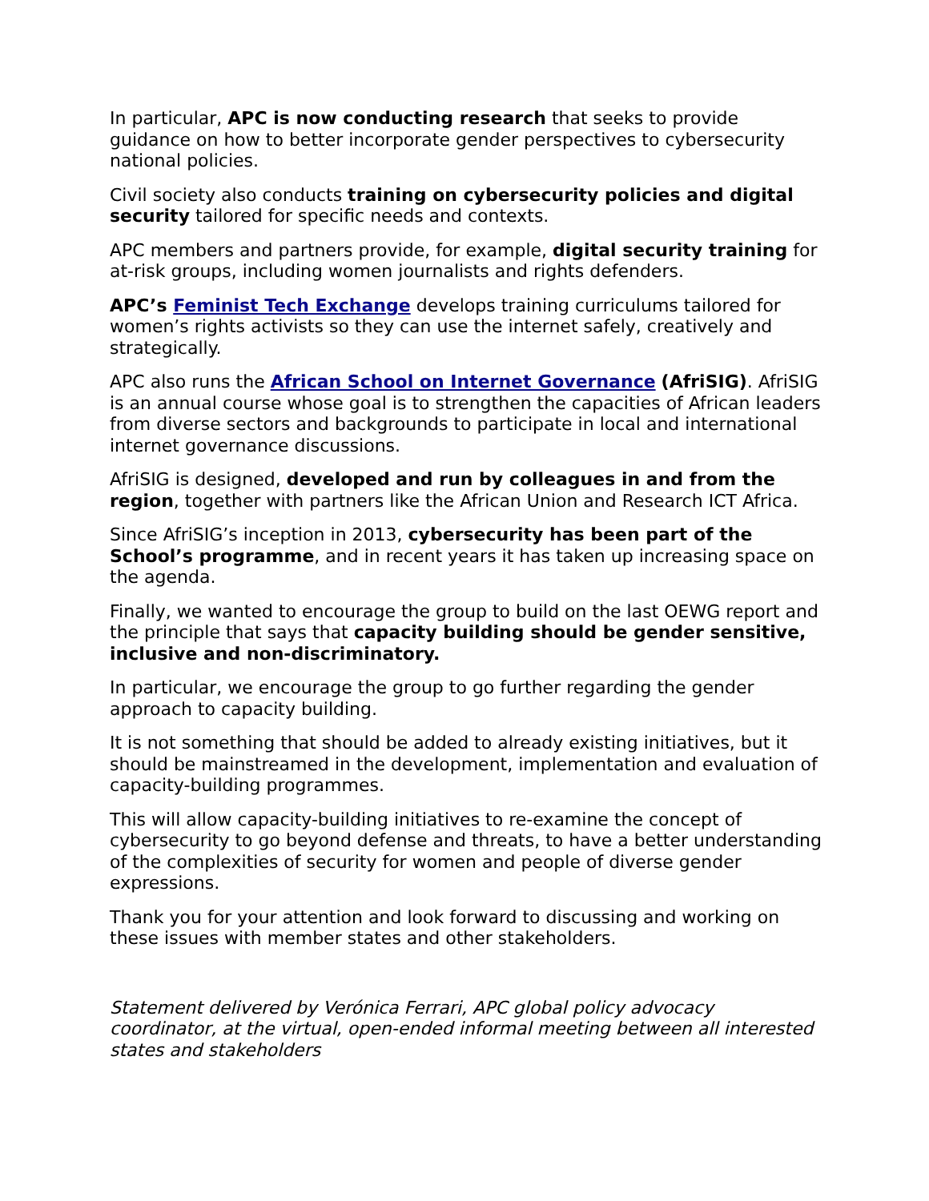In particular, APC is now conducting research that seeks to provide guidance on how to better incorporate gender perspectives to cybersecurity national policies.
Civil society also conducts training on cybersecurity policies and digital security tailored for specific needs and contexts.
APC members and partners provide, for example, digital security training for at-risk groups, including women journalists and rights defenders.
APC’s Feminist Tech Exchange develops training curriculums tailored for women’s rights activists so they can use the internet safely, creatively and strategically.
APC also runs the African School on Internet Governance (AfriSIG). AfriSIG is an annual course whose goal is to strengthen the capacities of African leaders from diverse sectors and backgrounds to participate in local and international internet governance discussions.
AfriSIG is designed, developed and run by colleagues in and from the region, together with partners like the African Union and Research ICT Africa.
Since AfriSIG’s inception in 2013, cybersecurity has been part of the School’s programme, and in recent years it has taken up increasing space on the agenda.
Finally, we wanted to encourage the group to build on the last OEWG report and the principle that says that capacity building should be gender sensitive, inclusive and non-discriminatory.
In particular, we encourage the group to go further regarding the gender approach to capacity building.
It is not something that should be added to already existing initiatives, but it should be mainstreamed in the development, implementation and evaluation of capacity-building programmes.
This will allow capacity-building initiatives to re-examine the concept of cybersecurity to go beyond defense and threats, to have a better understanding of the complexities of security for women and people of diverse gender expressions.
Thank you for your attention and look forward to discussing and working on these issues with member states and other stakeholders.
Statement delivered by Verónica Ferrari, APC global policy advocacy coordinator, at the virtual, open-ended informal meeting between all interested states and stakeholders